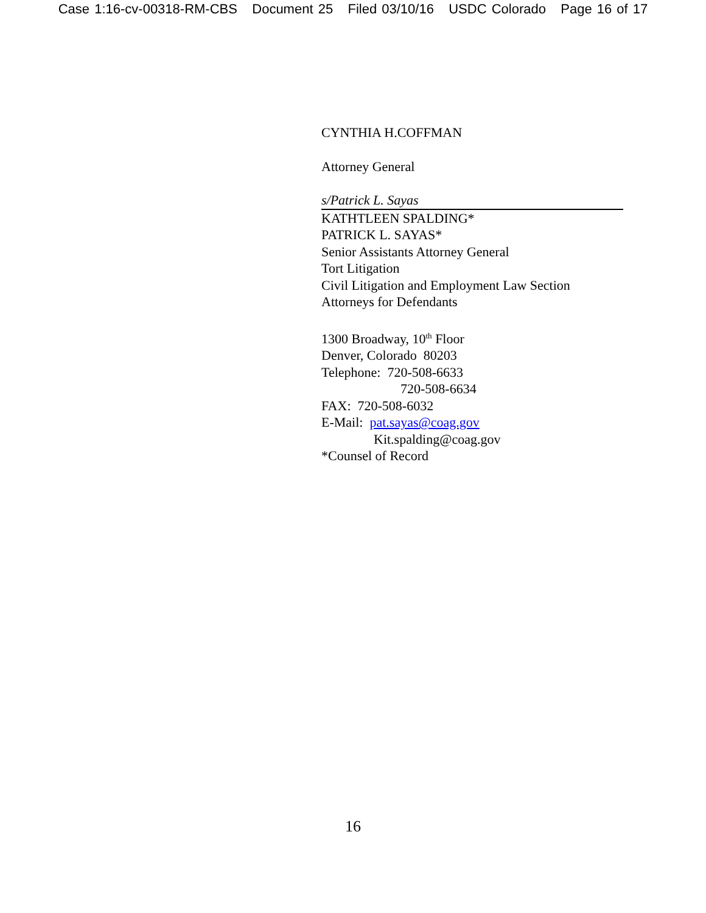Case 1:16-cv-00318-RM-CBS Document 25 Filed 03/10/16 USDC Colorado Page 16 of 17
CYNTHIA H.COFFMAN
Attorney General
s/Patrick L. Sayas
KATHTLEEN SPALDING*
PATRICK L. SAYAS*
Senior Assistants Attorney General
Tort Litigation
Civil Litigation and Employment Law Section
Attorneys for Defendants
1300 Broadway, 10<sup>th</sup> Floor
Denver, Colorado 80203
Telephone: 720-508-6633
720-508-6634
FAX: 720-508-6032
E-Mail: pat.sayas@coag.gov
Kit.spalding@coag.gov
*Counsel of Record
16